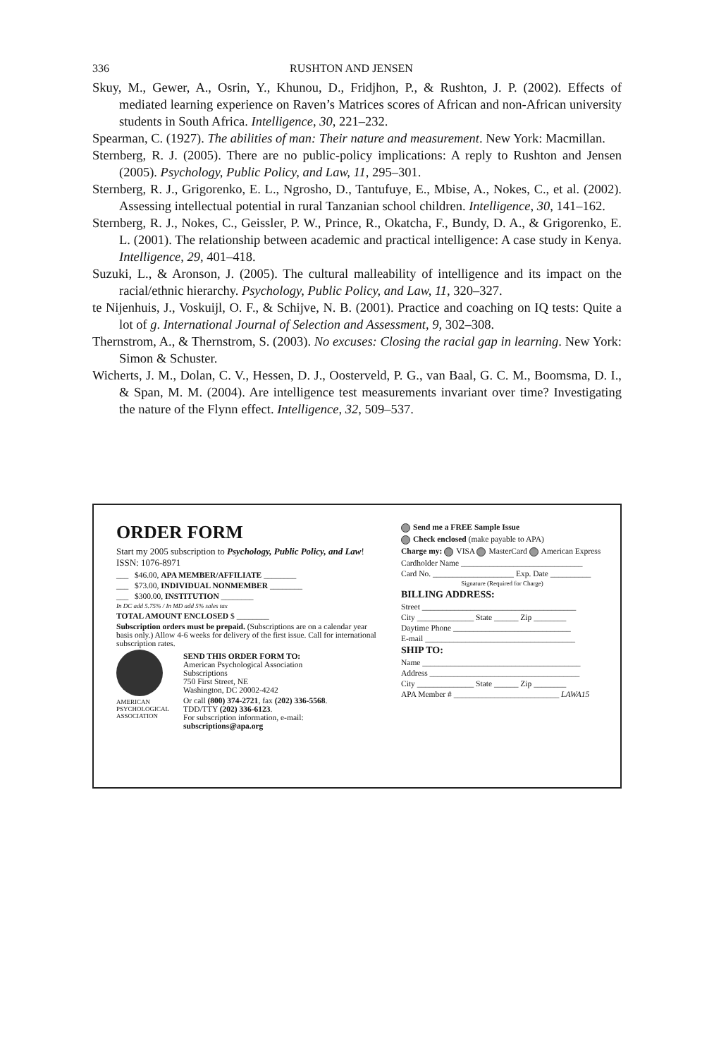336 RUSHTON AND JENSEN
Skuy, M., Gewer, A., Osrin, Y., Khunou, D., Fridjhon, P., & Rushton, J. P. (2002). Effects of mediated learning experience on Raven’s Matrices scores of African and non-African university students in South Africa. Intelligence, 30, 221–232.
Spearman, C. (1927). The abilities of man: Their nature and measurement. New York: Macmillan.
Sternberg, R. J. (2005). There are no public-policy implications: A reply to Rushton and Jensen (2005). Psychology, Public Policy, and Law, 11, 295–301.
Sternberg, R. J., Grigorenko, E. L., Ngrosho, D., Tantufuye, E., Mbise, A., Nokes, C., et al. (2002). Assessing intellectual potential in rural Tanzanian school children. Intelligence, 30, 141–162.
Sternberg, R. J., Nokes, C., Geissler, P. W., Prince, R., Okatcha, F., Bundy, D. A., & Grigorenko, E. L. (2001). The relationship between academic and practical intelligence: A case study in Kenya. Intelligence, 29, 401–418.
Suzuki, L., & Aronson, J. (2005). The cultural malleability of intelligence and its impact on the racial/ethnic hierarchy. Psychology, Public Policy, and Law, 11, 320–327.
te Nijenhuis, J., Voskuijl, O. F., & Schijve, N. B. (2001). Practice and coaching on IQ tests: Quite a lot of g. International Journal of Selection and Assessment, 9, 302–308.
Thernstrom, A., & Thernstrom, S. (2003). No excuses: Closing the racial gap in learning. New York: Simon & Schuster.
Wicherts, J. M., Dolan, C. V., Hessen, D. J., Oosterveld, P. G., van Baal, G. C. M., Boomsma, D. I., & Span, M. M. (2004). Are intelligence test measurements invariant over time? Investigating the nature of the Flynn effect. Intelligence, 32, 509–537.
ORDER FORM
Start my 2005 subscription to Psychology, Public Policy, and Law! ISSN: 1076-8971
___ $46.00, APA MEMBER/AFFILIATE ________
___ $73.00, INDIVIDUAL NONMEMBER ________
___ $300.00, INSTITUTION ________
In DC add 5.75% / In MD add 5% sales tax
TOTAL AMOUNT ENCLOSED $ ________
Subscription orders must be prepaid. (Subscriptions are on a calendar year basis only.) Allow 4-6 weeks for delivery of the first issue. Call for international subscription rates.
AMERICAN
PSYCHOLOGICAL
ASSOCIATION
SEND THIS ORDER FORM TO:
American Psychological Association
Subscriptions
750 First Street, NE
Washington, DC 20002-4242
Or call (800) 374-2721, fax (202) 336-5568.
TDD/TTY (202) 336-6123.
For subscription information, e-mail:
subscriptions@apa.org
Send me a FREE Sample Issue
Check enclosed (make payable to APA)
Charge my: VISA MasterCard American Express
Cardholder Name ______________________________
Card No. ____________________ Exp. Date __________
Signature (Required for Charge)
BILLING ADDRESS:
Street ______________________________________
City ______________ State ______ Zip ________
Daytime Phone _____________________________
E-mail _____________________________________
SHIP TO:
Name _______________________________________
Address _____________________________________
City ______________ State ______ Zip ________
APA Member # __________________________ LAWA15